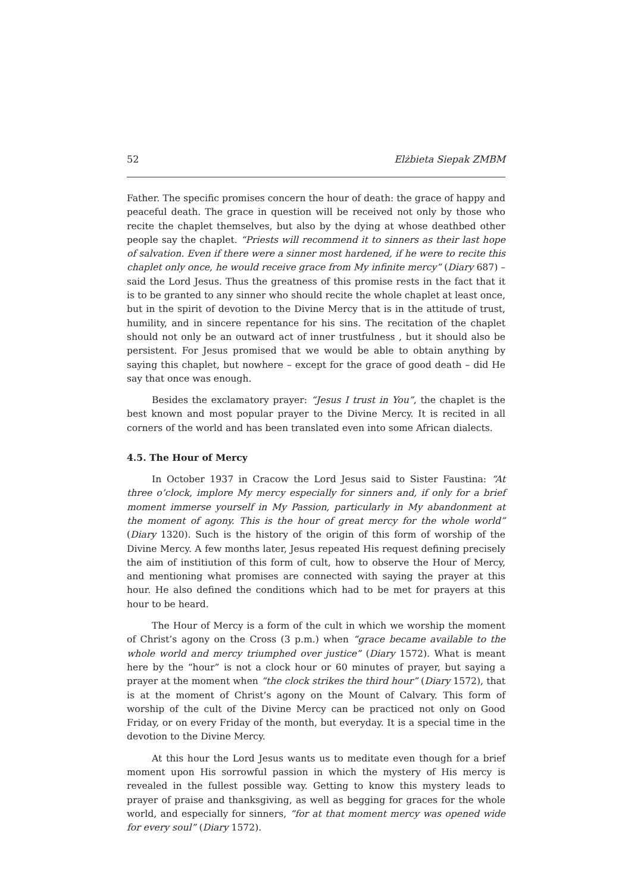52 Elżbieta Siepak ZMBM
Father. The specific promises concern the hour of death: the grace of happy and peaceful death. The grace in question will be received not only by those who recite the chaplet themselves, but also by the dying at whose deathbed other people say the chaplet. “Priests will recommend it to sinners as their last hope of salvation. Even if there were a sinner most hardened, if he were to recite this chaplet only once, he would receive grace from My infinite mercy” (Diary 687) – said the Lord Jesus. Thus the greatness of this promise rests in the fact that it is to be granted to any sinner who should recite the whole chaplet at least once, but in the spirit of devotion to the Divine Mercy that is in the attitude of trust, humility, and in sincere repentance for his sins. The recitation of the chaplet should not only be an outward act of inner trustfulness , but it should also be persistent. For Jesus promised that we would be able to obtain anything by saying this chaplet, but nowhere – except for the grace of good death – did He say that once was enough.
Besides the exclamatory prayer: “Jesus I trust in You”, the chaplet is the best known and most popular prayer to the Divine Mercy. It is recited in all corners of the world and has been translated even into some African dialects.
4.5. The Hour of Mercy
In October 1937 in Cracow the Lord Jesus said to Sister Faustina: “At three o’clock, implore My mercy especially for sinners and, if only for a brief moment immerse yourself in My Passion, particularly in My abandonment at the moment of agony. This is the hour of great mercy for the whole world” (Diary 1320). Such is the history of the origin of this form of worship of the Divine Mercy. A few months later, Jesus repeated His request defining precisely the aim of institiution of this form of cult, how to observe the Hour of Mercy, and mentioning what promises are connected with saying the prayer at this hour. He also defined the conditions which had to be met for prayers at this hour to be heard.
The Hour of Mercy is a form of the cult in which we worship the moment of Christ’s agony on the Cross (3 p.m.) when “grace became available to the whole world and mercy triumphed over justice” (Diary 1572). What is meant here by the “hour” is not a clock hour or 60 minutes of prayer, but saying a prayer at the moment when “the clock strikes the third hour” (Diary 1572), that is at the moment of Christ’s agony on the Mount of Calvary. This form of worship of the cult of the Divine Mercy can be practiced not only on Good Friday, or on every Friday of the month, but everyday. It is a special time in the devotion to the Divine Mercy.
At this hour the Lord Jesus wants us to meditate even though for a brief moment upon His sorrowful passion in which the mystery of His mercy is revealed in the fullest possible way. Getting to know this mystery leads to prayer of praise and thanksgiving, as well as begging for graces for the whole world, and especially for sinners, “for at that moment mercy was opened wide for every soul” (Diary 1572).